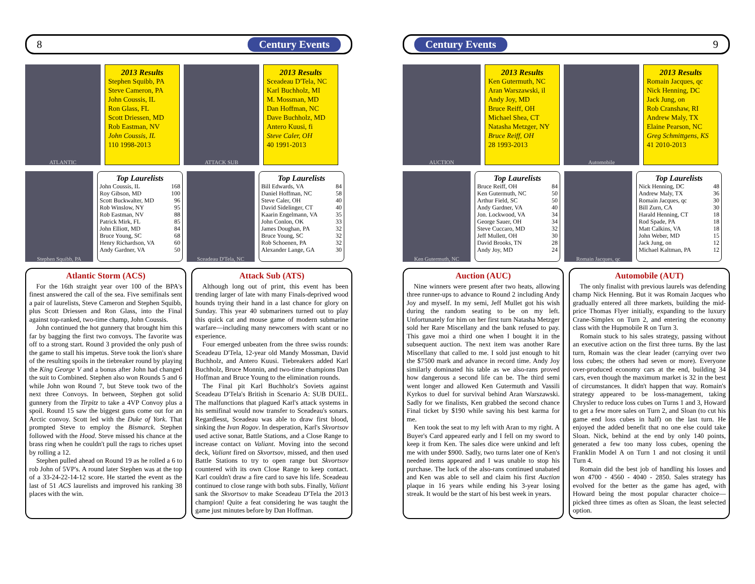8 Century Events
ATLANTIC
2013 Results
Stephen Squibb, PA
Steve Cameron, PA
John Coussis, IL
Ron Glass, FL
Scott Driessen, MD
Rob Eastman, NV
John Coussis, IL
110 1998-2013
ATTACK SUB
2013 Results
Sceadeau D'Tela, NC
Karl Buchholz, MI
M. Mossman, MD
Dan Hoffman, NC
Dave Buchholz, MD
Antero Kuusi, fi
Steve Caler, OH
40 1991-2013
Stephen Squibb, PA
Top Laurelists
| John Coussis, IL | 168 |
| Roy Gibson, MD | 100 |
| Scott Buckwalter, MD | 96 |
| Rob Winslow, NY | 95 |
| Rob Eastman, NV | 88 |
| Patrick Mirk, FL | 85 |
| John Elliott, MD | 84 |
| Bruce Young, SC | 68 |
| Henry Richardson, VA | 60 |
| Andy Gardner, VA | 50 |
Sceadeau D'Tela, NC
Top Laurelists
| Bill Edwards, VA | 84 |
| Daniel Hoffman, NC | 58 |
| Steve Caler, OH | 40 |
| David Sidelinger, CT | 40 |
| Kaarin Engelmann, VA | 35 |
| John Conlon, OK | 33 |
| James Doughan, PA | 32 |
| Bruce Young, SC | 32 |
| Rob Schoenen, PA | 32 |
| Alexander Lange, GA | 30 |
Atlantic Storm (ACS)
For the 16th straight year over 100 of the BPA's finest answered the call of the sea. Five semifinals sent a pair of laurelists, Steve Cameron and Stephen Squibb, plus Scott Driessen and Ron Glass, into the Final against top-ranked, two-time champ, John Coussis.
John continued the hot gunnery that brought him this far by bagging the first two convoys. The favorite was off to a strong start. Round 3 provided the only push of the game to stall his impetus. Steve took the lion's share of the resulting spoils in the tiebreaker round by playing the King George V and a bonus after John had changed the suit to Combined. Stephen also won Rounds 5 and 6 while John won Round 7, but Steve took two of the next three Convoys. In between, Stephen got solid gunnery from the Tirpitz to take a 4VP Convoy plus a spoil. Round 15 saw the biggest guns come out for an Arctic convoy. Scott led with the Duke of York. That prompted Steve to employ the Bismarck. Stephen followed with the Hood. Steve missed his chance at the brass ring when he couldn't pull the rags to riches upset by rolling a 12.
Stephen pulled ahead on Round 19 as he rolled a 6 to rob John of 5VP's. A round later Stephen was at the top of a 33-24-22-14-12 score. He started the event as the last of 51 ACS laurelists and improved his ranking 38 places with the win.
Attack Sub (ATS)
Although long out of print, this event has been trending larger of late with many Finals-deprived wood hounds trying their hand in a last chance for glory on Sunday. This year 40 submariners turned out to play this quick cat and mouse game of modern submarine warfare—including many newcomers with scant or no experience.
Four emerged unbeaten from the three swiss rounds: Sceadeau D'Tela, 12-year old Mandy Mossman, David Buchholz, and Antero Kuusi. Tiebreakers added Karl Buchholz, Bruce Monnin, and two-time champions Dan Hoffman and Bruce Young to the elimination rounds.
The Final pit Karl Buchholz's Soviets against Sceadeau D'Tela's British in Scenario A: SUB DUEL. The malfunctions that plagued Karl's attack systems in his semifinal would now transfer to Sceadeau's sonars. Regardlesst, Sceadeau was able to draw first blood, sinking the Ivan Rogov. In desperation, Karl's Skvortsov used active sonar, Battle Stations, and a Close Range to increase contact on Valiant. Moving into the second deck, Valiant fired on Skvortsov, missed, and then used Battle Stations to try to open range but Skvortsov countered with its own Close Range to keep contact. Karl couldn't draw a fire card to save his life. Sceadeau continued to close range with both subs. Finally, Valiant sank the Skvortsov to make Sceadeau D'Tela the 2013 champion! Quite a feat considering he was taught the game just minutes before by Dan Hoffman.
Century Events 9
AUCTION
2013 Results
Ken Gutermuth, NC
Aran Warszawski, il
Andy Joy, MD
Bruce Reiff, OH
Michael Shea, CT
Natasha Metzger, NY
Bruce Reiff, OH
28 1993-2013
Automobile
2013 Results
Romain Jacques, qc
Nick Henning, DC
Jack Jung, on
Rob Cranshaw, RI
Andrew Maly, TX
Elaine Pearson, NC
Greg Schmittgens, KS
41 2010-2013
Ken Gutermuth, NC
Top Laurelists
| Bruce Reiff, OH | 84 |
| Ken Gutermuth, NC | 50 |
| Arthur Field, SC | 50 |
| Andy Gardner, VA | 40 |
| Jon. Lockwood, VA | 34 |
| George Sauer, OH | 34 |
| Steve Cuccaro, MD | 32 |
| Jeff Mullett, OH | 30 |
| David Brooks, TN | 28 |
| Andy Joy, MD | 24 |
Romain Jacques, qc
Top Laurelists
| Nick Henning, DC | 48 |
| Andrew Maly, TX | 36 |
| Romain Jacques, qc | 30 |
| Bill Zurn, CA | 30 |
| Harald Henning, CT | 18 |
| Rod Spade, PA | 18 |
| Matt Calkins, VA | 18 |
| John Weber, MD | 15 |
| Jack Jung, on | 12 |
| Michael Kaltman, PA | 12 |
Auction (AUC)
Nine winners were present after two heats, allowing three runner-ups to advance to Round 2 including Andy Joy and myself. In my semi, Jeff Mullet got his wish during the random seating to be on my left. Unfortunately for him on her first turn Natasha Metzger sold her Rare Miscellany and the bank refused to pay. This gave moi a third one when I bought it in the subsequent auction. The next item was another Rare Miscellany that called to me. I sold just enough to hit the $7500 mark and advance in record time. Andy Joy similarly dominated his table as we also-rans proved how dangerous a second life can be. The third semi went longer and allowed Ken Gutermuth and Vassili Kyrkos to duel for survival behind Aran Warszawski. Sadly for we finalists, Ken grabbed the second chance Final ticket by $190 while saving his best karma for me.
Ken took the seat to my left with Aran to my right. A Buyer's Card appeared early and I fell on my sword to keep it from Ken. The sales dice were unkind and left me with under $900. Sadly, two turns later one of Ken's needed items appeared and I was unable to stop his purchase. The luck of the also-rans continued unabated and Ken was able to sell and claim his first Auction plaque in 16 years while ending his 3-year losing streak. It would be the start of his best week in years.
Automobile (AUT)
The only finalist with previous laurels was defending champ Nick Henning. But it was Romain Jacques who gradually entered all three markets, building the mid-price Thomas Flyer initially, expanding to the luxury Crane-Simplex on Turn 2, and entering the economy class with the Hupmobile R on Turn 3.
Romain stuck to his sales strategy, passing without an executive action on the first three turns. By the last turn, Romain was the clear leader (carrying over two loss cubes; the others had seven or more). Everyone over-produced economy cars at the end, building 34 cars, even though the maximum market is 32 in the best of circumstances. It didn't happen that way. Romain's strategy appeared to be loss-management, taking Chrysler to reduce loss cubes on Turns 1 and 3, Howard to get a few more sales on Turn 2, and Sloan (to cut his game end loss cubes in half) on the last turn. He enjoyed the added benefit that no one else could take Sloan. Nick, behind at the end by only 140 points, generated a few too many loss cubes, opening the Franklin Model A on Turn 1 and not closing it until Turn 4.
Romain did the best job of handling his losses and won 4700 - 4560 - 4040 - 2850. Sales strategy has evolved for the better as the game has aged, with Howard being the most popular character choice—picked three times as often as Sloan, the least selected option.